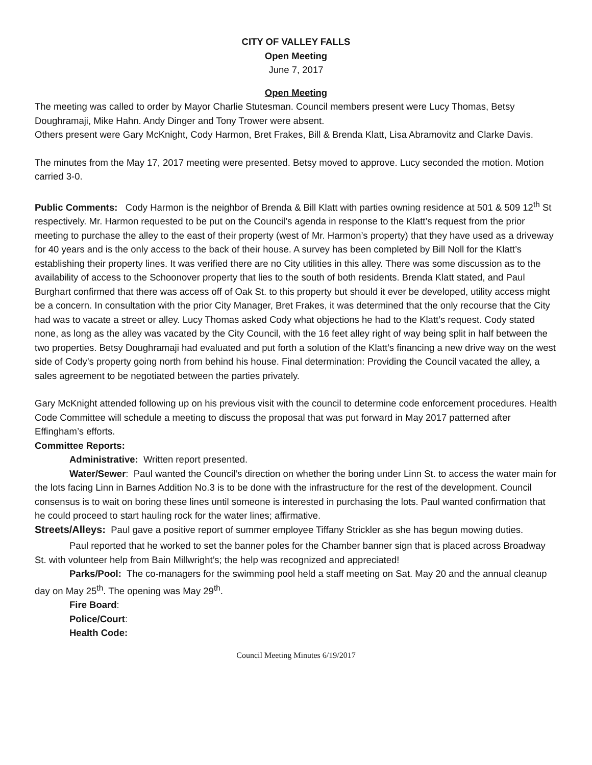CITY OF VALLEY FALLS
Open Meeting
June 7, 2017
Open Meeting
The meeting was called to order by Mayor Charlie Stutesman. Council members present were Lucy Thomas, Betsy Doughramaji, Mike Hahn. Andy Dinger and Tony Trower were absent.
Others present were Gary McKnight, Cody Harmon, Bret Frakes, Bill & Brenda Klatt, Lisa Abramovitz and Clarke Davis.
The minutes from the May 17, 2017 meeting were presented. Betsy moved to approve. Lucy seconded the motion. Motion carried 3-0.
Public Comments: Cody Harmon is the neighbor of Brenda & Bill Klatt with parties owning residence at 501 & 509 12<sup>th</sup> St respectively. Mr. Harmon requested to be put on the Council’s agenda in response to the Klatt’s request from the prior meeting to purchase the alley to the east of their property (west of Mr. Harmon’s property) that they have used as a driveway for 40 years and is the only access to the back of their house. A survey has been completed by Bill Noll for the Klatt’s establishing their property lines. It was verified there are no City utilities in this alley. There was some discussion as to the availability of access to the Schoonover property that lies to the south of both residents. Brenda Klatt stated, and Paul Burghart confirmed that there was access off of Oak St. to this property but should it ever be developed, utility access might be a concern. In consultation with the prior City Manager, Bret Frakes, it was determined that the only recourse that the City had was to vacate a street or alley. Lucy Thomas asked Cody what objections he had to the Klatt’s request. Cody stated none, as long as the alley was vacated by the City Council, with the 16 feet alley right of way being split in half between the two properties. Betsy Doughramaji had evaluated and put forth a solution of the Klatt’s financing a new drive way on the west side of Cody’s property going north from behind his house. Final determination: Providing the Council vacated the alley, a sales agreement to be negotiated between the parties privately.
Gary McKnight attended following up on his previous visit with the council to determine code enforcement procedures. Health Code Committee will schedule a meeting to discuss the proposal that was put forward in May 2017 patterned after Effingham’s efforts.
Committee Reports:
Administrative: Written report presented.
Water/Sewer: Paul wanted the Council’s direction on whether the boring under Linn St. to access the water main for the lots facing Linn in Barnes Addition No.3 is to be done with the infrastructure for the rest of the development. Council consensus is to wait on boring these lines until someone is interested in purchasing the lots. Paul wanted confirmation that he could proceed to start hauling rock for the water lines; affirmative.
Streets/Alleys: Paul gave a positive report of summer employee Tiffany Strickler as she has begun mowing duties.
Paul reported that he worked to set the banner poles for the Chamber banner sign that is placed across Broadway St. with volunteer help from Bain Millwright’s; the help was recognized and appreciated!
Parks/Pool: The co-managers for the swimming pool held a staff meeting on Sat. May 20 and the annual cleanup day on May 25<sup>th</sup>. The opening was May 29<sup>th</sup>.
Fire Board:
Police/Court:
Health Code:
Council Meeting Minutes 6/19/2017